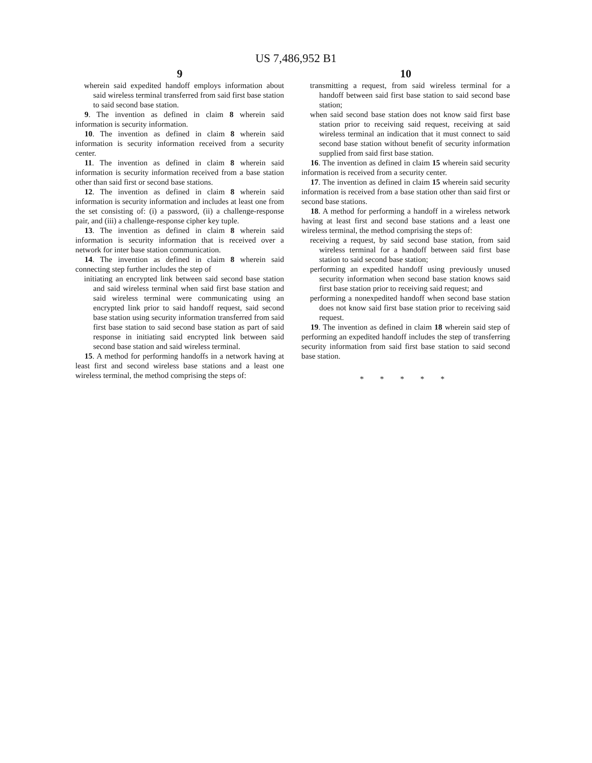US 7,486,952 B1
9
wherein said expedited handoff employs information about said wireless terminal transferred from said first base station to said second base station.
9. The invention as defined in claim 8 wherein said information is security information.
10. The invention as defined in claim 8 wherein said information is security information received from a security center.
11. The invention as defined in claim 8 wherein said information is security information received from a base station other than said first or second base stations.
12. The invention as defined in claim 8 wherein said information is security information and includes at least one from the set consisting of: (i) a password, (ii) a challenge-response pair, and (iii) a challenge-response cipher key tuple.
13. The invention as defined in claim 8 wherein said information is security information that is received over a network for inter base station communication.
14. The invention as defined in claim 8 wherein said connecting step further includes the step of
initiating an encrypted link between said second base station and said wireless terminal when said first base station and said wireless terminal were communicating using an encrypted link prior to said handoff request, said second base station using security information transferred from said first base station to said second base station as part of said response in initiating said encrypted link between said second base station and said wireless terminal.
15. A method for performing handoffs in a network having at least first and second wireless base stations and a least one wireless terminal, the method comprising the steps of:
10
transmitting a request, from said wireless terminal for a handoff between said first base station to said second base station;
when said second base station does not know said first base station prior to receiving said request, receiving at said wireless terminal an indication that it must connect to said second base station without benefit of security information supplied from said first base station.
16. The invention as defined in claim 15 wherein said security information is received from a security center.
17. The invention as defined in claim 15 wherein said security information is received from a base station other than said first or second base stations.
18. A method for performing a handoff in a wireless network having at least first and second base stations and a least one wireless terminal, the method comprising the steps of:
receiving a request, by said second base station, from said wireless terminal for a handoff between said first base station to said second base station;
performing an expedited handoff using previously unused security information when second base station knows said first base station prior to receiving said request; and
performing a nonexpedited handoff when second base station does not know said first base station prior to receiving said request.
19. The invention as defined in claim 18 wherein said step of performing an expedited handoff includes the step of transferring security information from said first base station to said second base station.
* * * * *